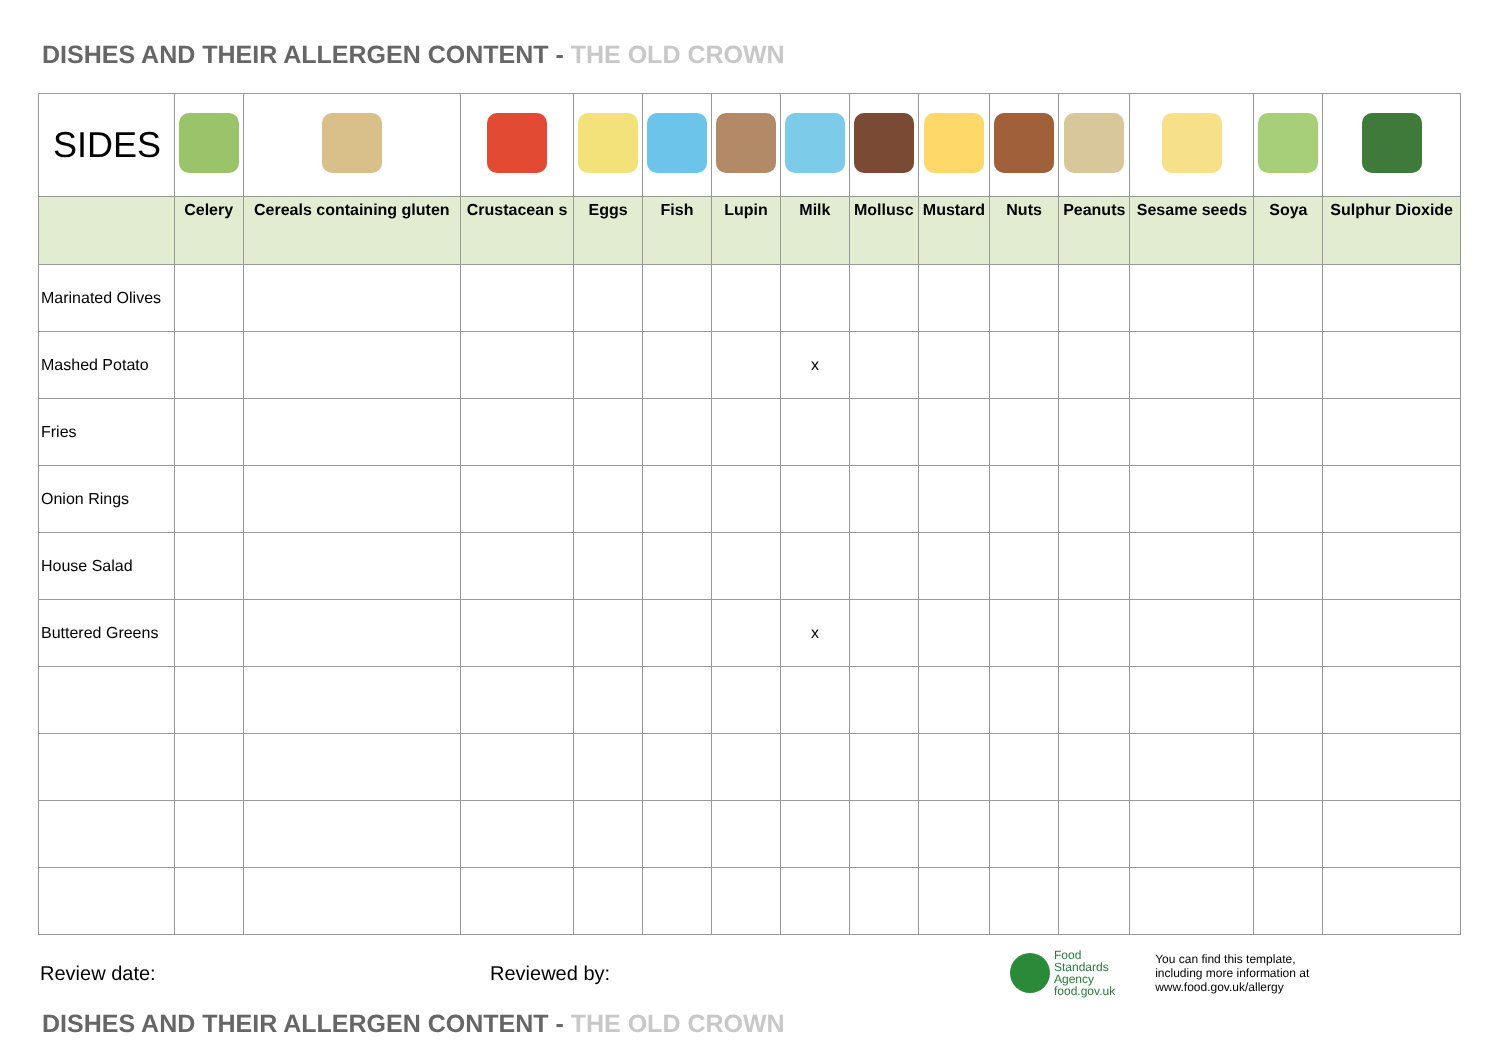DISHES AND THEIR ALLERGEN CONTENT - THE OLD CROWN
| SIDES | | | | | | | | | | | | | | |
| | Celery | Cereals containing gluten | Crustacean s | Eggs | Fish | Lupin | Milk | Mollusc | Mustard | Nuts | Peanuts | Sesame seeds | Soya | Sulphur Dioxide |
| Marinated Olives | | | | | | | | | | | | | | |
| Mashed Potato | | | | | | | x | | | | | | | |
| Fries | | | | | | | | | | | | | | |
| Onion Rings | | | | | | | | | | | | | | |
| House Salad | | | | | | | | | | | | | | |
| Buttered Greens | | | | | | | x | | | | | | | |
Review date: Reviewed by:
Food
Standards
Agency
food.gov.uk
You can find this template,
including more information at
www.food.gov.uk/allergy
DISHES AND THEIR ALLERGEN CONTENT - THE OLD CROWN